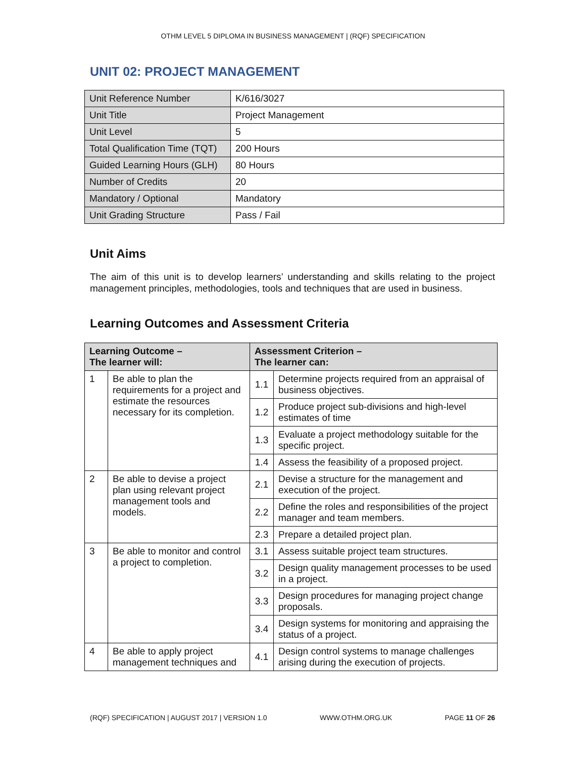OTHM LEVEL 5 DIPLOMA IN BUSINESS MANAGEMENT | (RQF) SPECIFICATION
UNIT 02: PROJECT MANAGEMENT
| Unit Reference Number | K/616/3027 |
| Unit Title | Project Management |
| Unit Level | 5 |
| Total Qualification Time (TQT) | 200 Hours |
| Guided Learning Hours (GLH) | 80 Hours |
| Number of Credits | 20 |
| Mandatory / Optional | Mandatory |
| Unit Grading Structure | Pass / Fail |
Unit Aims
The aim of this unit is to develop learners’ understanding and skills relating to the project management principles, methodologies, tools and techniques that are used in business.
Learning Outcomes and Assessment Criteria
| Learning Outcome – The learner will: | | Assessment Criterion – The learner can: | |
| --- | --- | --- | --- |
| 1 | Be able to plan the requirements for a project and estimate the resources necessary for its completion. | 1.1 | Determine projects required from an appraisal of business objectives. |
| | | 1.2 | Produce project sub-divisions and high-level estimates of time |
| | | 1.3 | Evaluate a project methodology suitable for the specific project. |
| | | 1.4 | Assess the feasibility of a proposed project. |
| 2 | Be able to devise a project plan using relevant project management tools and models. | 2.1 | Devise a structure for the management and execution of the project. |
| | | 2.2 | Define the roles and responsibilities of the project manager and team members. |
| | | 2.3 | Prepare a detailed project plan. |
| 3 | Be able to monitor and control a project to completion. | 3.1 | Assess suitable project team structures. |
| | | 3.2 | Design quality management processes to be used in a project. |
| | | 3.3 | Design procedures for managing project change proposals. |
| | | 3.4 | Design systems for monitoring and appraising the status of a project. |
| 4 | Be able to apply project management techniques and | 4.1 | Design control systems to manage challenges arising during the execution of projects. |
(RQF) SPECIFICATION | AUGUST 2017 | VERSION 1.0 WWW.OTHM.ORG.UK PAGE 11 OF 26